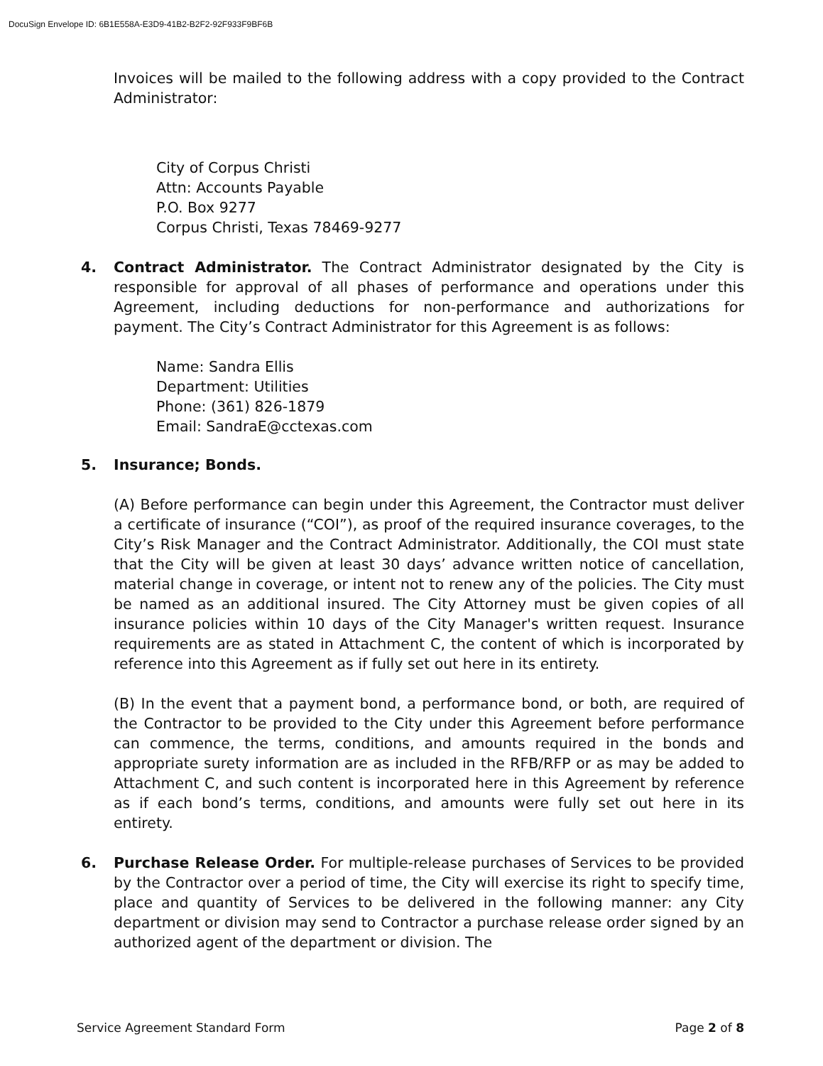DocuSign Envelope ID: 6B1E558A-E3D9-41B2-B2F2-92F933F9BF6B
Invoices will be mailed to the following address with a copy provided to the Contract Administrator:
City of Corpus Christi
Attn: Accounts Payable
P.O. Box 9277
Corpus Christi, Texas 78469-9277
4. Contract Administrator. The Contract Administrator designated by the City is responsible for approval of all phases of performance and operations under this Agreement, including deductions for non-performance and authorizations for payment. The City’s Contract Administrator for this Agreement is as follows:
Name: Sandra Ellis
Department: Utilities
Phone: (361) 826-1879
Email: SandraE@cctexas.com
5. Insurance; Bonds.
(A) Before performance can begin under this Agreement, the Contractor must deliver a certificate of insurance (“COI”), as proof of the required insurance coverages, to the City’s Risk Manager and the Contract Administrator. Additionally, the COI must state that the City will be given at least 30 days’ advance written notice of cancellation, material change in coverage, or intent not to renew any of the policies. The City must be named as an additional insured. The City Attorney must be given copies of all insurance policies within 10 days of the City Manager's written request. Insurance requirements are as stated in Attachment C, the content of which is incorporated by reference into this Agreement as if fully set out here in its entirety.
(B) In the event that a payment bond, a performance bond, or both, are required of the Contractor to be provided to the City under this Agreement before performance can commence, the terms, conditions, and amounts required in the bonds and appropriate surety information are as included in the RFB/RFP or as may be added to Attachment C, and such content is incorporated here in this Agreement by reference as if each bond’s terms, conditions, and amounts were fully set out here in its entirety.
6. Purchase Release Order. For multiple-release purchases of Services to be provided by the Contractor over a period of time, the City will exercise its right to specify time, place and quantity of Services to be delivered in the following manner: any City department or division may send to Contractor a purchase release order signed by an authorized agent of the department or division. The
Service Agreement Standard Form Page 2 of 8